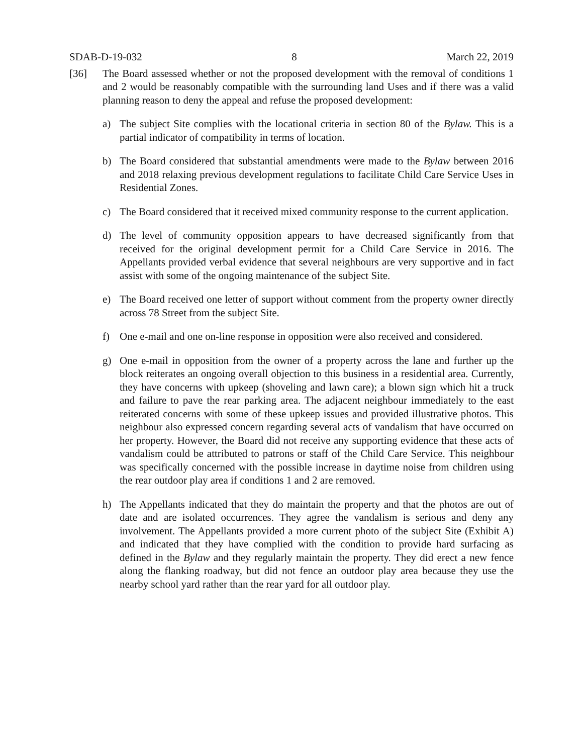SDAB-D-19-032 8 March 22, 2019
[36] The Board assessed whether or not the proposed development with the removal of conditions 1 and 2 would be reasonably compatible with the surrounding land Uses and if there was a valid planning reason to deny the appeal and refuse the proposed development:
a) The subject Site complies with the locational criteria in section 80 of the Bylaw. This is a partial indicator of compatibility in terms of location.
b) The Board considered that substantial amendments were made to the Bylaw between 2016 and 2018 relaxing previous development regulations to facilitate Child Care Service Uses in Residential Zones.
c) The Board considered that it received mixed community response to the current application.
d) The level of community opposition appears to have decreased significantly from that received for the original development permit for a Child Care Service in 2016. The Appellants provided verbal evidence that several neighbours are very supportive and in fact assist with some of the ongoing maintenance of the subject Site.
e) The Board received one letter of support without comment from the property owner directly across 78 Street from the subject Site.
f) One e-mail and one on-line response in opposition were also received and considered.
g) One e-mail in opposition from the owner of a property across the lane and further up the block reiterates an ongoing overall objection to this business in a residential area. Currently, they have concerns with upkeep (shoveling and lawn care); a blown sign which hit a truck and failure to pave the rear parking area. The adjacent neighbour immediately to the east reiterated concerns with some of these upkeep issues and provided illustrative photos. This neighbour also expressed concern regarding several acts of vandalism that have occurred on her property. However, the Board did not receive any supporting evidence that these acts of vandalism could be attributed to patrons or staff of the Child Care Service. This neighbour was specifically concerned with the possible increase in daytime noise from children using the rear outdoor play area if conditions 1 and 2 are removed.
h) The Appellants indicated that they do maintain the property and that the photos are out of date and are isolated occurrences. They agree the vandalism is serious and deny any involvement. The Appellants provided a more current photo of the subject Site (Exhibit A) and indicated that they have complied with the condition to provide hard surfacing as defined in the Bylaw and they regularly maintain the property. They did erect a new fence along the flanking roadway, but did not fence an outdoor play area because they use the nearby school yard rather than the rear yard for all outdoor play.